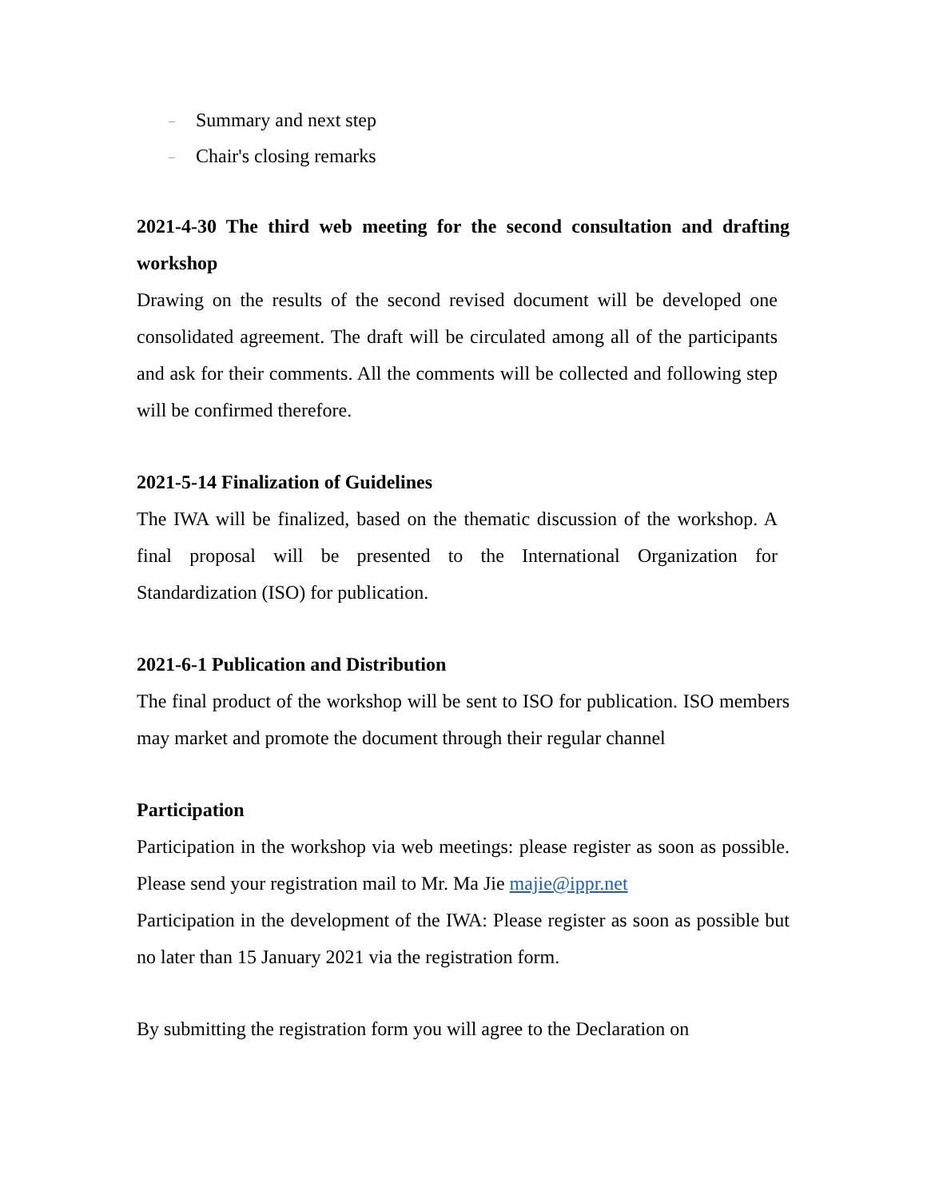– Summary and next step
– Chair's closing remarks
2021-4-30 The third web meeting for the second consultation and drafting workshop
Drawing on the results of the second revised document will be developed one consolidated agreement. The draft will be circulated among all of the participants and ask for their comments. All the comments will be collected and following step will be confirmed therefore.
2021-5-14 Finalization of Guidelines
The IWA will be finalized, based on the thematic discussion of the workshop. A final proposal will be presented to the International Organization for Standardization (ISO) for publication.
2021-6-1 Publication and Distribution
The final product of the workshop will be sent to ISO for publication. ISO members may market and promote the document through their regular channel
Participation
Participation in the workshop via web meetings: please register as soon as possible. Please send your registration mail to Mr. Ma Jie majie@ippr.net
Participation in the development of the IWA: Please register as soon as possible but no later than 15 January 2021 via the registration form.
By submitting the registration form you will agree to the Declaration on